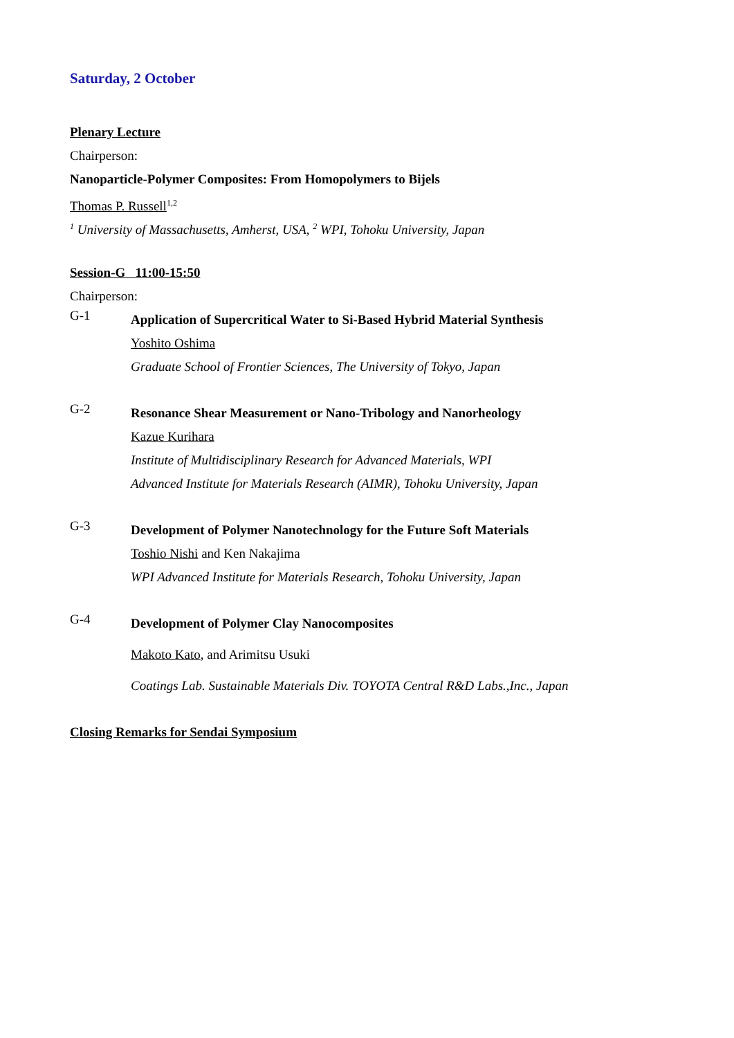Saturday, 2 October
Plenary Lecture
Chairperson:
Nanoparticle-Polymer Composites: From Homopolymers to Bijels
Thomas P. Russell<sup>1,2</sup>
<sup>1</sup> University of Massachusetts, Amherst, USA, <sup>2</sup> WPI, Tohoku University, Japan
Session-G 11:00-15:50
Chairperson:
G-1
Application of Supercritical Water to Si-Based Hybrid Material Synthesis
Yoshito Oshima
Graduate School of Frontier Sciences, The University of Tokyo, Japan
G-2
Resonance Shear Measurement or Nano-Tribology and Nanorheology
Kazue Kurihara
Institute of Multidisciplinary Research for Advanced Materials, WPI
Advanced Institute for Materials Research (AIMR), Tohoku University, Japan
G-3
Development of Polymer Nanotechnology for the Future Soft Materials
Toshio Nishi and Ken Nakajima
WPI Advanced Institute for Materials Research, Tohoku University, Japan
G-4
Development of Polymer Clay Nanocomposites
Makoto Kato, and Arimitsu Usuki
Coatings Lab. Sustainable Materials Div. TOYOTA Central R&D Labs.,Inc., Japan
Closing Remarks for Sendai Symposium